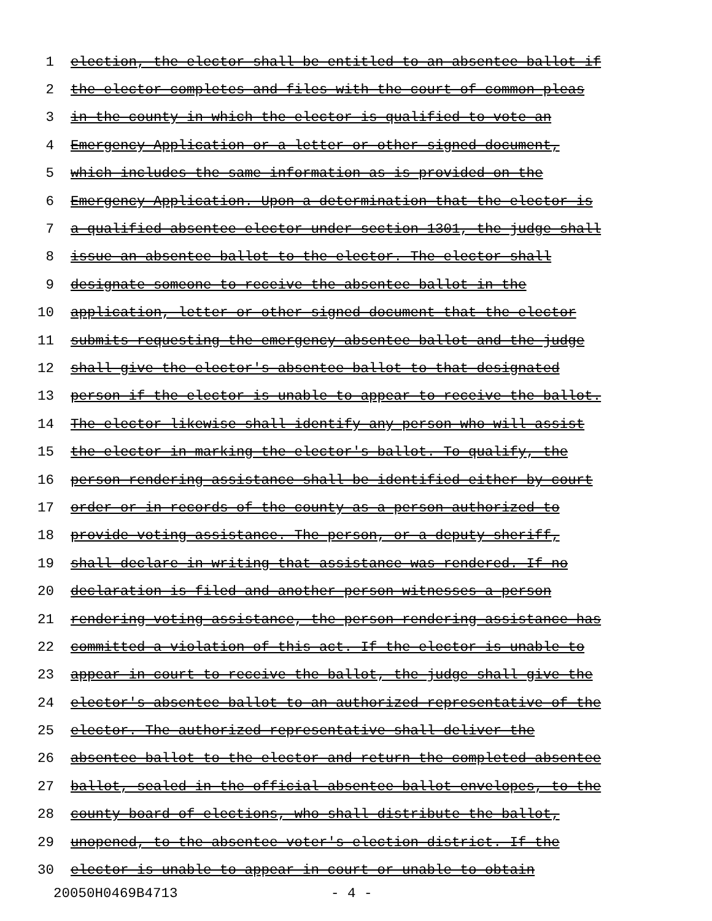1 election, the elector shall be entitled to an absentee ballot if
2 the elector completes and files with the court of common pleas
3 in the county in which the elector is qualified to vote an
4 Emergency Application or a letter or other signed document,
5 which includes the same information as is provided on the
6 Emergency Application. Upon a determination that the elector is
7 a qualified absentee elector under section 1301, the judge shall
8 issue an absentee ballot to the elector. The elector shall
9 designate someone to receive the absentee ballot in the
10 application, letter or other signed document that the elector
11 submits requesting the emergency absentee ballot and the judge
12 shall give the elector's absentee ballot to that designated
13 person if the elector is unable to appear to receive the ballot.
14 The elector likewise shall identify any person who will assist
15 the elector in marking the elector's ballot. To qualify, the
16 person rendering assistance shall be identified either by court
17 order or in records of the county as a person authorized to
18 provide voting assistance. The person, or a deputy sheriff,
19 shall declare in writing that assistance was rendered. If no
20 declaration is filed and another person witnesses a person
21 rendering voting assistance, the person rendering assistance has
22 committed a violation of this act. If the elector is unable to
23 appear in court to receive the ballot, the judge shall give the
24 elector's absentee ballot to an authorized representative of the
25 elector. The authorized representative shall deliver the
26 absentee ballot to the elector and return the completed absentee
27 ballot, sealed in the official absentee ballot envelopes, to the
28 county board of elections, who shall distribute the ballot,
29 unopened, to the absentee voter's election district. If the
30 elector is unable to appear in court or unable to obtain
20050H0469B4713 - 4 -